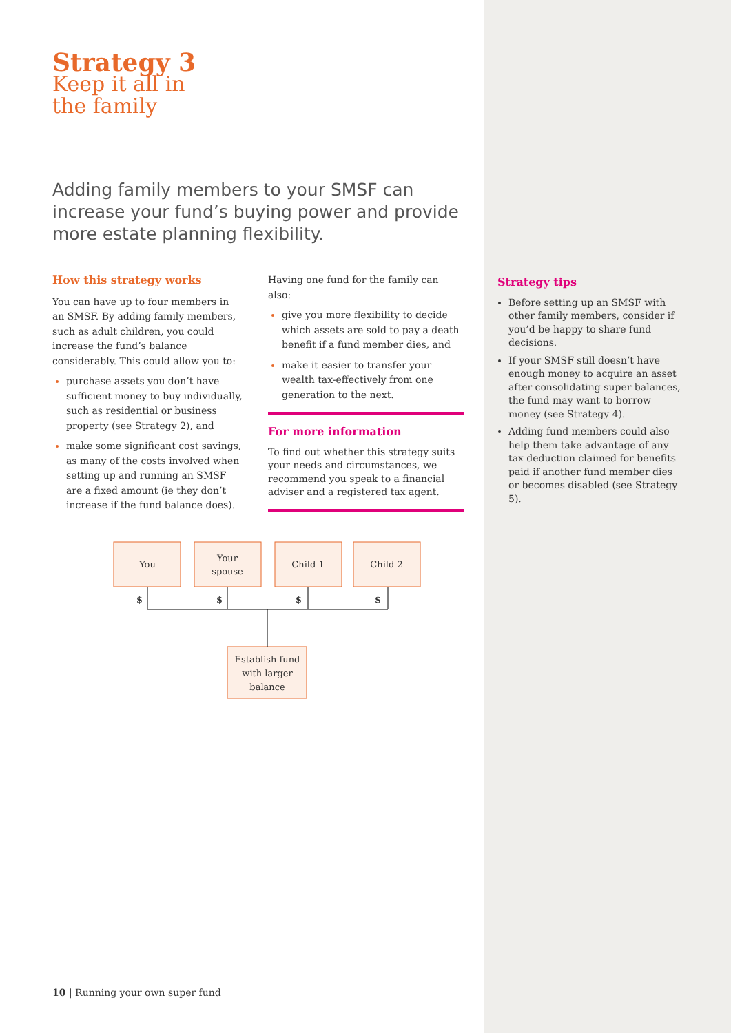Strategy 3
Keep it all in
the family
Adding family members to your SMSF can increase your fund’s buying power and provide more estate planning flexibility.
How this strategy works
You can have up to four members in an SMSF. By adding family members, such as adult children, you could increase the fund’s balance considerably. This could allow you to:
purchase assets you don’t have sufficient money to buy individually, such as residential or business property (see Strategy 2), and
make some significant cost savings, as many of the costs involved when setting up and running an SMSF are a fixed amount (ie they don’t increase if the fund balance does).
Having one fund for the family can also:
give you more flexibility to decide which assets are sold to pay a death benefit if a fund member dies, and
make it easier to transfer your wealth tax-effectively from one generation to the next.
For more information
To find out whether this strategy suits your needs and circumstances, we recommend you speak to a financial adviser and a registered tax agent.
Strategy tips
Before setting up an SMSF with other family members, consider if you’d be happy to share fund decisions.
If your SMSF still doesn’t have enough money to acquire an asset after consolidating super balances, the fund may want to borrow money (see Strategy 4).
Adding fund members could also help them take advantage of any tax deduction claimed for benefits paid if another fund member dies or becomes disabled (see Strategy 5).
You
Your
spouse
Child 1
Child 2
$
$
$
$
Establish fund
with larger
balance
10 | Running your own super fund